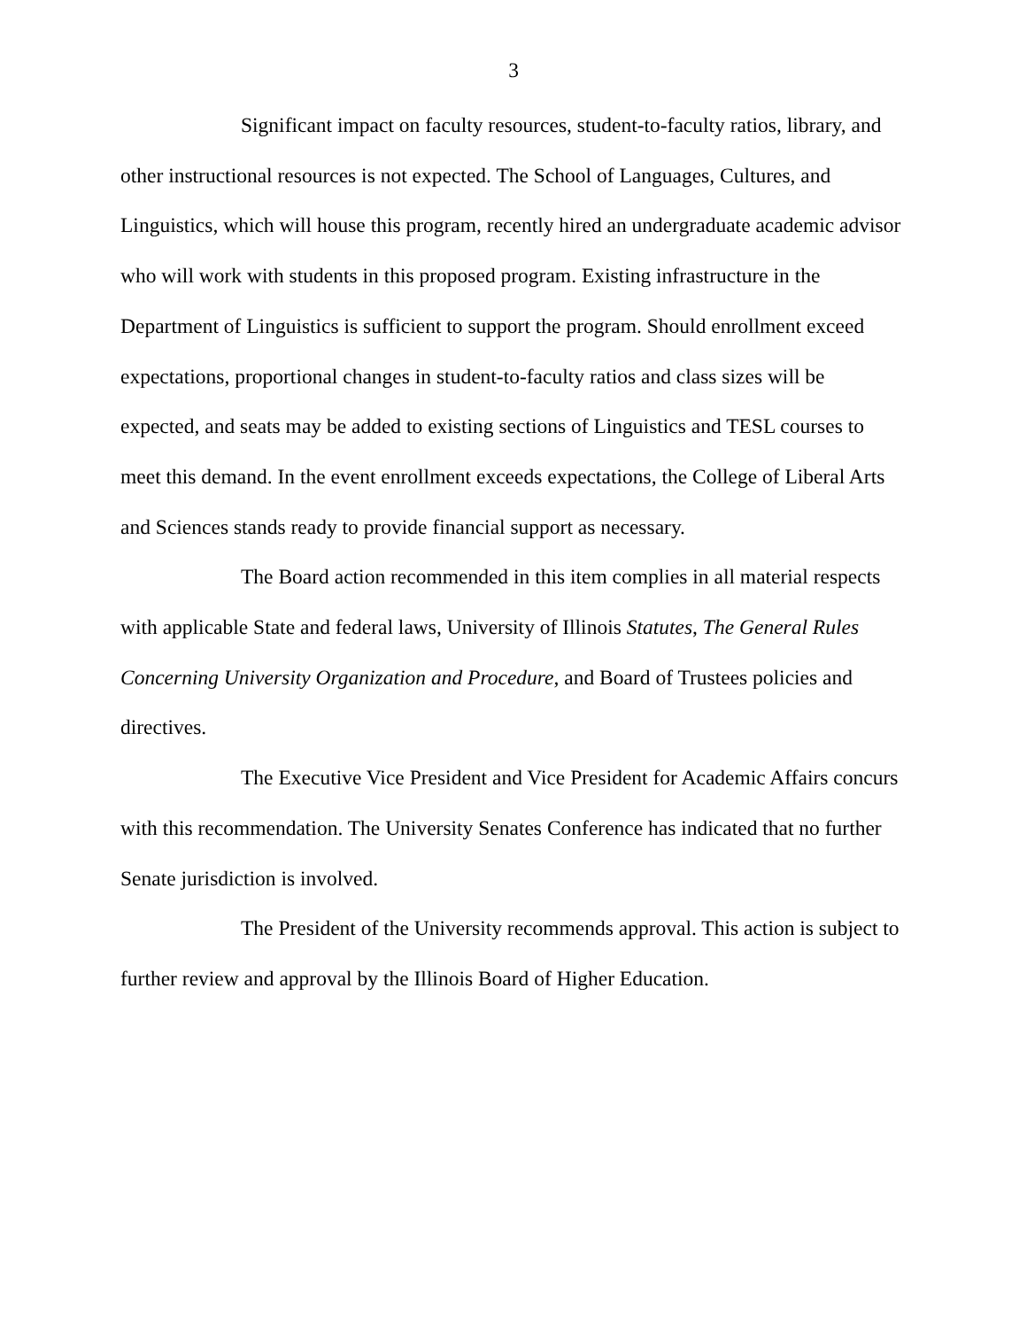3
Significant impact on faculty resources, student-to-faculty ratios, library, and other instructional resources is not expected. The School of Languages, Cultures, and Linguistics, which will house this program, recently hired an undergraduate academic advisor who will work with students in this proposed program. Existing infrastructure in the Department of Linguistics is sufficient to support the program. Should enrollment exceed expectations, proportional changes in student-to-faculty ratios and class sizes will be expected, and seats may be added to existing sections of Linguistics and TESL courses to meet this demand. In the event enrollment exceeds expectations, the College of Liberal Arts and Sciences stands ready to provide financial support as necessary.
The Board action recommended in this item complies in all material respects with applicable State and federal laws, University of Illinois Statutes, The General Rules Concerning University Organization and Procedure, and Board of Trustees policies and directives.
The Executive Vice President and Vice President for Academic Affairs concurs with this recommendation. The University Senates Conference has indicated that no further Senate jurisdiction is involved.
The President of the University recommends approval. This action is subject to further review and approval by the Illinois Board of Higher Education.